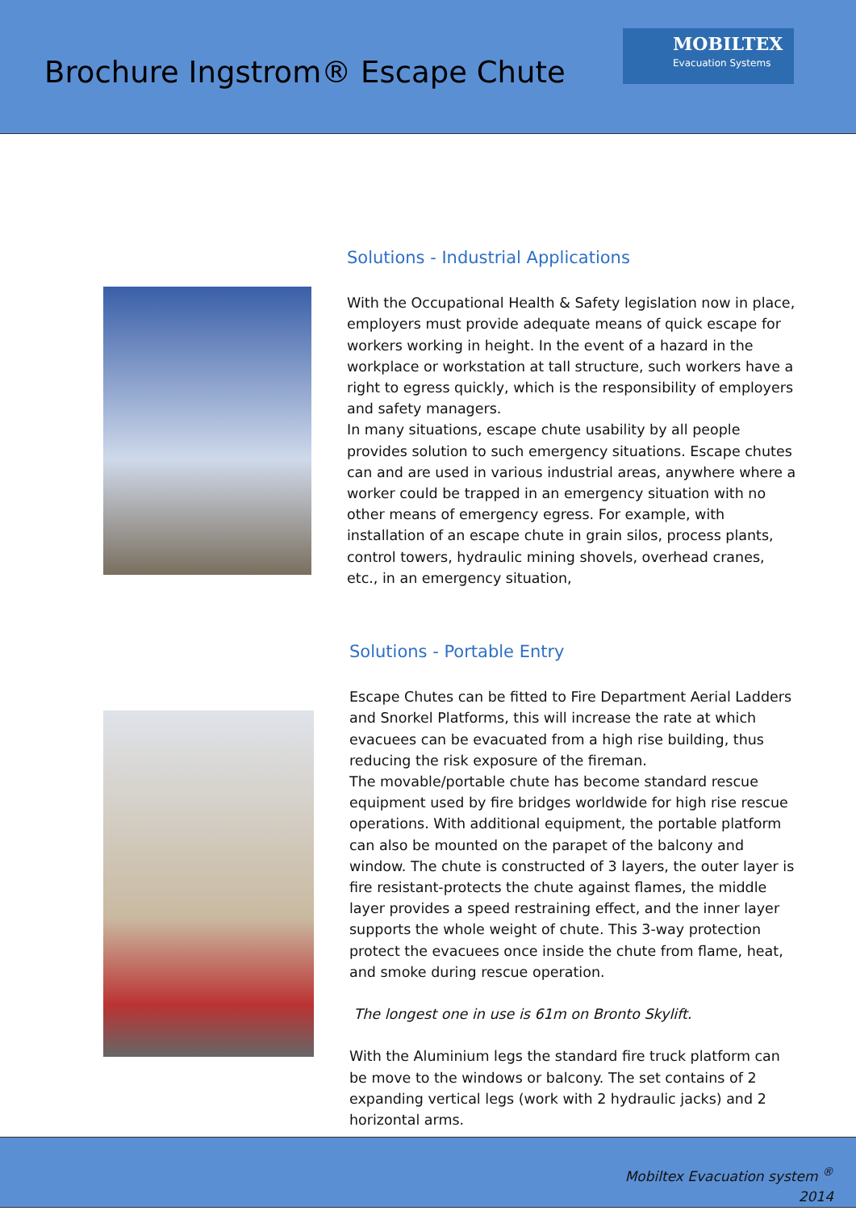Brochure Ingstrom® Escape Chute
MOBILTEX
Evacuation Systems
Solutions - Industrial Applications
With the Occupational Health & Safety legislation now in place, employers must provide adequate means of quick escape for workers working in height. In the event of a hazard in the workplace or workstation at tall structure, such workers have a right to egress quickly, which is the responsibility of employers and safety managers.
In many situations, escape chute usability by all people provides solution to such emergency situations. Escape chutes can and are used in various industrial areas, anywhere where a worker could be trapped in an emergency situation with no other means of emergency egress. For example, with installation of an escape chute in grain silos, process plants, control towers, hydraulic mining shovels, overhead cranes, etc., in an emergency situation,
Solutions - Portable Entry
Escape Chutes can be fitted to Fire Department Aerial Ladders and Snorkel Platforms, this will increase the rate at which evacuees can be evacuated from a high rise building, thus reducing the risk exposure of the fireman.
The movable/portable chute has become standard rescue equipment used by fire bridges worldwide for high rise rescue operations. With additional equipment, the portable platform can also be mounted on the parapet of the balcony and window. The chute is constructed of 3 layers, the outer layer is fire resistant-protects the chute against flames, the middle layer provides a speed restraining effect, and the inner layer supports the whole weight of chute. This 3-way protection protect the evacuees once inside the chute from flame, heat, and smoke during rescue operation.
The longest one in use is 61m on Bronto Skylift.
With the Aluminium legs the standard fire truck platform can be move to the windows or balcony. The set contains of 2 expanding vertical legs (work with 2 hydraulic jacks) and 2 horizontal arms.
Mobiltex Evacuation system <sup>®</sup>
2014